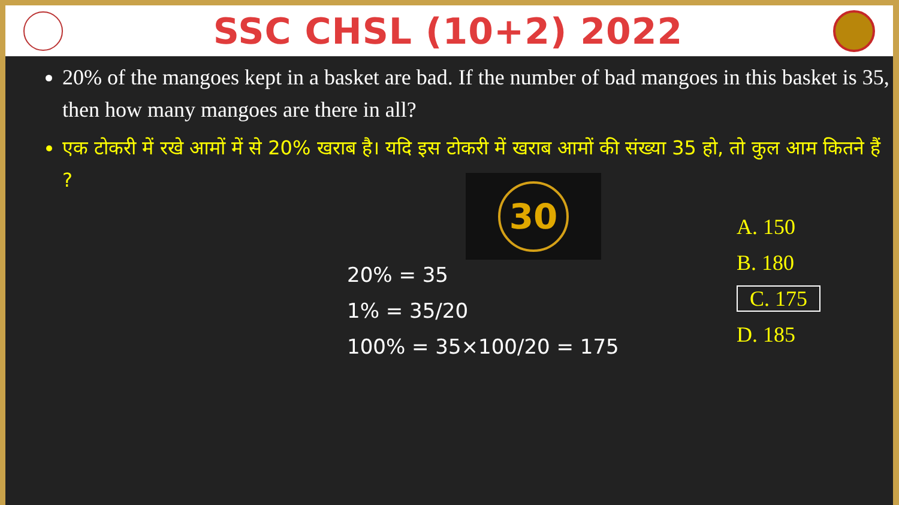SSC CHSL (10+2) 2022
20% of the mangoes kept in a basket are bad. If the number of bad mangoes in this basket is 35, then how many mangoes are there in all?
एक टोकरी में रखे आमों में से 20% खराब है। यदि इस टोकरी में खराब आमों की संख्या 35 हो, तो कुल आम कितने हैं ?
30
20% = 35
1% = 35/20
100% = 35×100/20 = 175
A. 150
B. 180
C. 175
D. 185